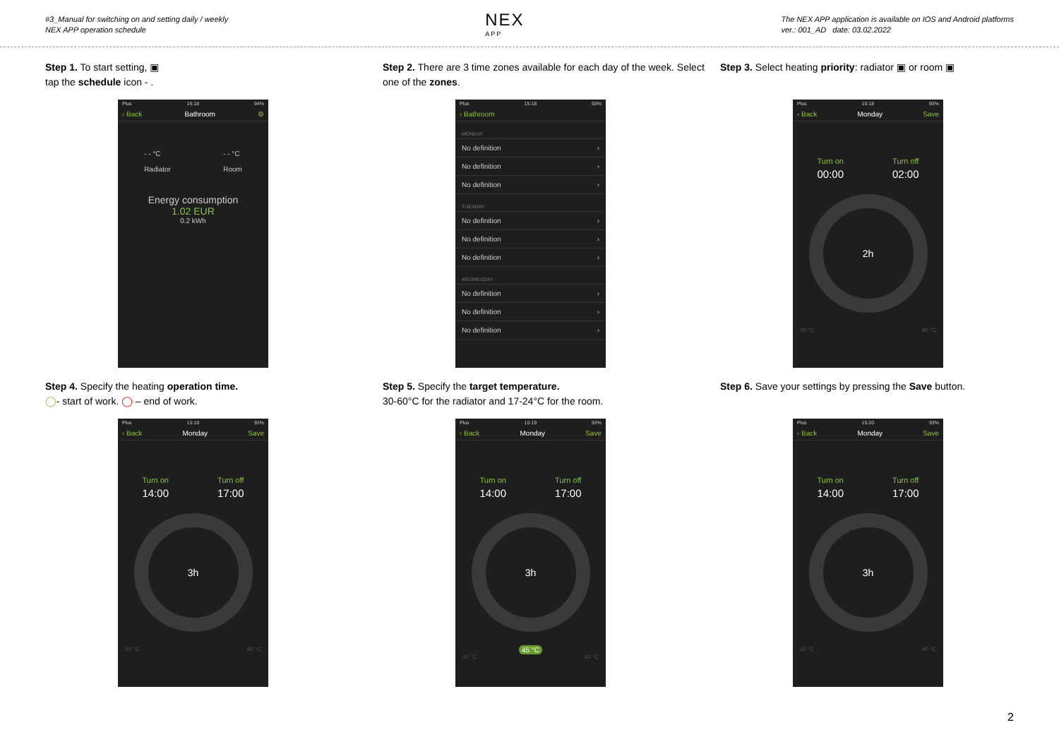#3_Manual for switching on and setting daily / weekly
NEX APP operation schedule
NEX
APP
The NEX APP application is available on IOS and Android platforms
ver.: 001_AD date: 03.02.2022
Step 1. To start setting, ▣
tap the schedule icon - .
Plus 15:18 94%
‹ Back Bathroom ⚙
- - °C
Radiator - - °C
Room
Energy consumption
1.02 EUR
0.2 kWh
Step 2. There are 3 time zones available for each day of the week. Select one of the zones.
Plus 15:18 93%
‹ Bathroom
MONDAY
No definition ›
No definition ›
No definition ›
TUESDAY
No definition ›
No definition ›
No definition ›
WEDNESDAY
No definition ›
No definition ›
No definition ›
Step 3. Select heating priority: radiator ▣ or room ▣
Plus 15:18 93%
‹ Back Monday Save
Turn on
00:00 Turn off
02:00
2h
30 °C 60 °C
Step 4. Specify the heating operation time.
◯- start of work. ◯ – end of work.
Plus 15:19 93%
‹ Back Monday Save
Turn on
14:00 Turn off
17:00
3h
30 °C 60 °C
Step 5. Specify the target temperature.
30-60°C for the radiator and 17-24°C for the room.
Plus 15:19 93%
‹ Back Monday Save
Turn on
14:00 Turn off
17:00
3h
45 °C
30 °C 60 °C
Step 6. Save your settings by pressing the Save button.
Plus 15:20 93%
‹ Back Monday Save
Turn on
14:00 Turn off
17:00
3h
30 °C 60 °C
2